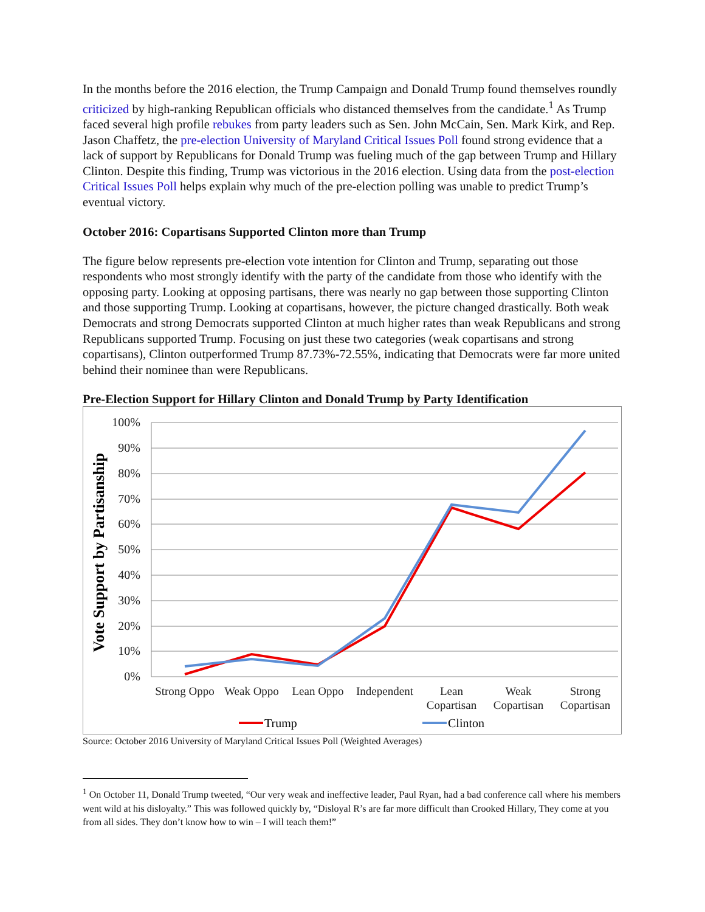In the months before the 2016 election, the Trump Campaign and Donald Trump found themselves roundly criticized by high-ranking Republican officials who distanced themselves from the candidate.<sup>1</sup> As Trump faced several high profile rebukes from party leaders such as Sen. John McCain, Sen. Mark Kirk, and Rep. Jason Chaffetz, the pre-election University of Maryland Critical Issues Poll found strong evidence that a lack of support by Republicans for Donald Trump was fueling much of the gap between Trump and Hillary Clinton. Despite this finding, Trump was victorious in the 2016 election. Using data from the post-election Critical Issues Poll helps explain why much of the pre-election polling was unable to predict Trump’s eventual victory.
October 2016: Copartisans Supported Clinton more than Trump
The figure below represents pre-election vote intention for Clinton and Trump, separating out those respondents who most strongly identify with the party of the candidate from those who identify with the opposing party. Looking at opposing partisans, there was nearly no gap between those supporting Clinton and those supporting Trump. Looking at copartisans, however, the picture changed drastically. Both weak Democrats and strong Democrats supported Clinton at much higher rates than weak Republicans and strong Republicans supported Trump. Focusing on just these two categories (weak copartisans and strong copartisans), Clinton outperformed Trump 87.73%-72.55%, indicating that Democrats were far more united behind their nominee than were Republicans.
Pre-Election Support for Hillary Clinton and Donald Trump by Party Identification
100%
90%
80%
70%
60%
50%
40%
30%
20%
10%
0%
Vote Support by Partisanship
Strong Oppo
Weak Oppo
Lean Oppo
Independent
Lean
Copartisan
Weak
Copartisan
Strong
Copartisan
Trump
Clinton
Source: October 2016 University of Maryland Critical Issues Poll (Weighted Averages)
<sup>1</sup> On October 11, Donald Trump tweeted, “Our very weak and ineffective leader, Paul Ryan, had a bad conference call where his members went wild at his disloyalty.” This was followed quickly by, “Disloyal R’s are far more difficult than Crooked Hillary, They come at you from all sides. They don’t know how to win – I will teach them!”